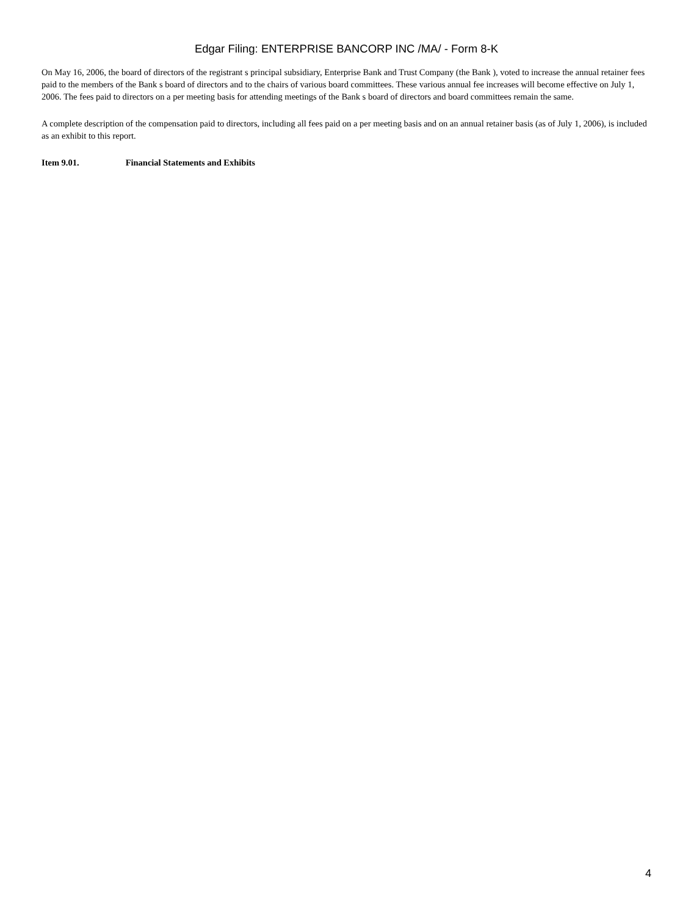Edgar Filing: ENTERPRISE BANCORP INC /MA/ - Form 8-K
On May 16, 2006, the board of directors of the registrant s principal subsidiary, Enterprise Bank and Trust Company (the Bank ), voted to increase the annual retainer fees paid to the members of the Bank s board of directors and to the chairs of various board committees. These various annual fee increases will become effective on July 1, 2006. The fees paid to directors on a per meeting basis for attending meetings of the Bank s board of directors and board committees remain the same.
A complete description of the compensation paid to directors, including all fees paid on a per meeting basis and on an annual retainer basis (as of July 1, 2006), is included as an exhibit to this report.
Item 9.01. Financial Statements and Exhibits
4